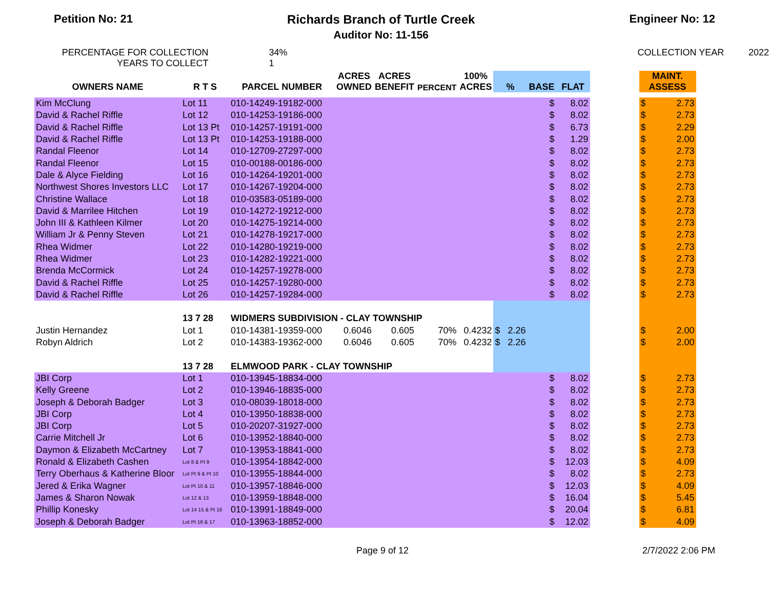Petition No: 21 Richards Branch of Turtle Creek
Auditor No: 11-156
Engineer No: 12
PERCENTAGE FOR COLLECTION
YEARS TO COLLECT
34%
1
COLLECTION YEAR 2022
| OWNERS NAME | R T S | PARCEL NUMBER | ACRES OWNED | ACRES BENEFIT | PERCENT | 100% ACRES | % | BASE | FLAT | | MAINT. ASSESS | |
| --- | --- | --- | --- | --- | --- | --- | --- | --- | --- | --- | --- | --- |
| Kim McClung | Lot 11 | 010-14249-19182-000 | | | | | | $ | 8.02 | | $ | 2.73 |
| David & Rachel Riffle | Lot 12 | 010-14253-19186-000 | | | | | | $ | 8.02 | | $ | 2.73 |
| David & Rachel Riffle | Lot 13 Pt | 010-14257-19191-000 | | | | | | $ | 6.73 | | $ | 2.29 |
| David & Rachel Riffle | Lot 13 Pt | 010-14253-19188-000 | | | | | | $ | 1.29 | | $ | 2.00 |
| Randal Fleenor | Lot 14 | 010-12709-27297-000 | | | | | | $ | 8.02 | | $ | 2.73 |
| Randal Fleenor | Lot 15 | 010-00188-00186-000 | | | | | | $ | 8.02 | | $ | 2.73 |
| Dale & Alyce Fielding | Lot 16 | 010-14264-19201-000 | | | | | | $ | 8.02 | | $ | 2.73 |
| Northwest Shores Investors LLC | Lot 17 | 010-14267-19204-000 | | | | | | $ | 8.02 | | $ | 2.73 |
| Christine Wallace | Lot 18 | 010-03583-05189-000 | | | | | | $ | 8.02 | | $ | 2.73 |
| David & Marrilee Hitchen | Lot 19 | 010-14272-19212-000 | | | | | | $ | 8.02 | | $ | 2.73 |
| John III & Kathleen Kilmer | Lot 20 | 010-14275-19214-000 | | | | | | $ | 8.02 | | $ | 2.73 |
| William Jr & Penny Steven | Lot 21 | 010-14278-19217-000 | | | | | | $ | 8.02 | | $ | 2.73 |
| Rhea Widmer | Lot 22 | 010-14280-19219-000 | | | | | | $ | 8.02 | | $ | 2.73 |
| Rhea Widmer | Lot 23 | 010-14282-19221-000 | | | | | | $ | 8.02 | | $ | 2.73 |
| Brenda McCormick | Lot 24 | 010-14257-19278-000 | | | | | | $ | 8.02 | | $ | 2.73 |
| David & Rachel Riffle | Lot 25 | 010-14257-19280-000 | | | | | | $ | 8.02 | | $ | 2.73 |
| David & Rachel Riffle | Lot 26 | 010-14257-19284-000 | | | | | | $ | 8.02 | | $ | 2.73 |
| | 13 7 28 | WIDMERS SUBDIVISION - CLAY TOWNSHIP | | | | | | | | | | |
| Justin Hernandez | Lot 1 | 010-14381-19359-000 | 0.6046 | 0.605 | 70% | 0.4232 | $ 2.26 | | | | $ | 2.00 |
| Robyn Aldrich | Lot 2 | 010-14383-19362-000 | 0.6046 | 0.605 | 70% | 0.4232 | $ 2.26 | | | | $ | 2.00 |
| | 13 7 28 | ELMWOOD PARK - CLAY TOWNSHIP | | | | | | | | | | |
| JBI Corp | Lot 1 | 010-13945-18834-000 | | | | | | $ | 8.02 | | $ | 2.73 |
| Kelly Greene | Lot 2 | 010-13946-18835-000 | | | | | | $ | 8.02 | | $ | 2.73 |
| Joseph & Deborah Badger | Lot 3 | 010-08039-18018-000 | | | | | | $ | 8.02 | | $ | 2.73 |
| JBI Corp | Lot 4 | 010-13950-18838-000 | | | | | | $ | 8.02 | | $ | 2.73 |
| JBI Corp | Lot 5 | 010-20207-31927-000 | | | | | | $ | 8.02 | | $ | 2.73 |
| Carrie Mitchell Jr | Lot 6 | 010-13952-18840-000 | | | | | | $ | 8.02 | | $ | 2.73 |
| Daymon & Elizabeth McCartney | Lot 7 | 010-13953-18841-000 | | | | | | $ | 8.02 | | $ | 2.73 |
| Ronald & Elizabeth Cashen | Lot 8 & Pt 9 | 010-13954-18842-000 | | | | | | $ | 12.03 | | $ | 4.09 |
| Terry Oberhaus & Katherine Bloor | Lot Pt 9 & Pt 10 | 010-13955-18844-000 | | | | | | $ | 8.02 | | $ | 2.73 |
| Jered & Erika Wagner | Lot Pt 10 & 11 | 010-13957-18846-000 | | | | | | $ | 12.03 | | $ | 4.09 |
| James & Sharon Nowak | Lot 12 & 13 | 010-13959-18848-000 | | | | | | $ | 16.04 | | $ | 5.45 |
| Phillip Konesky | Lot 14 15 & Pt 16 | 010-13991-18849-000 | | | | | | $ | 20.04 | | $ | 6.81 |
| Joseph & Deborah Badger | Lot Pt 16 & 17 | 010-13963-18852-000 | | | | | | $ | 12.02 | | $ | 4.09 |
Page 9 of 12 2/7/2022 2:06 PM